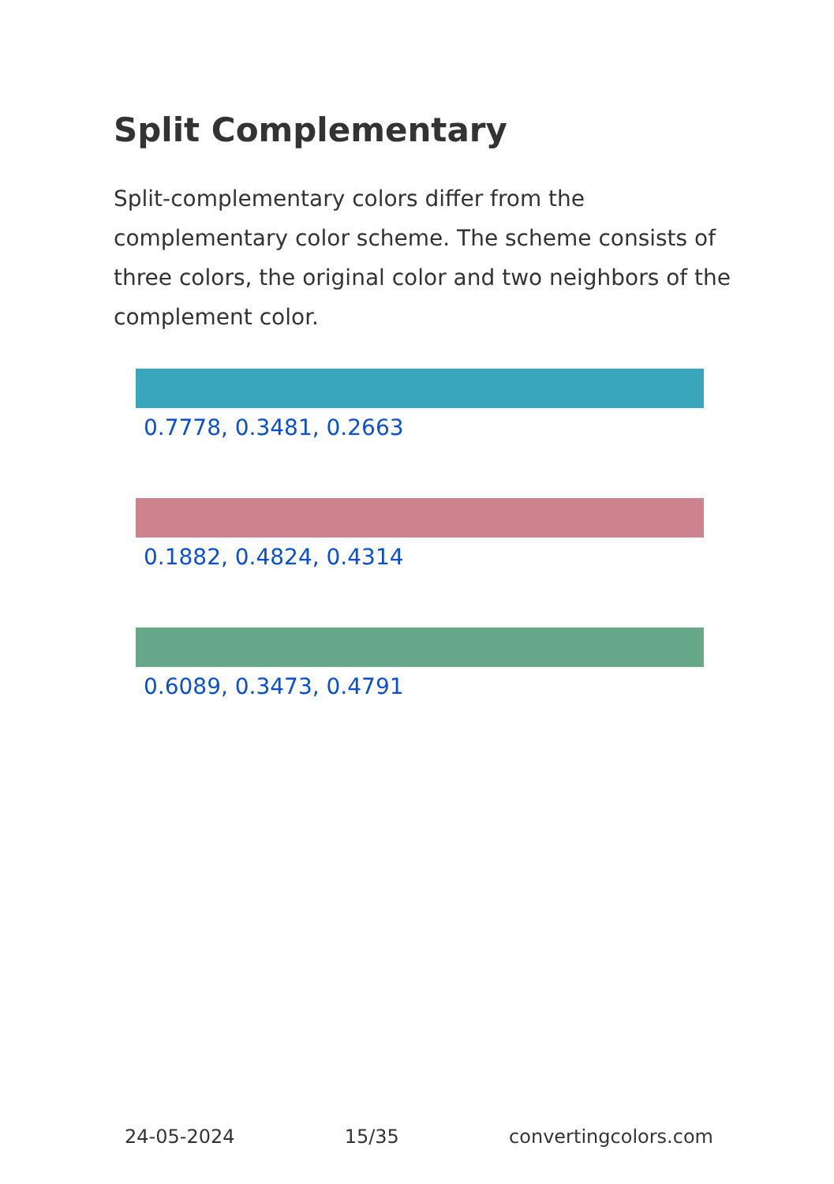Split Complementary
Split-complementary colors differ from the complementary color scheme. The scheme consists of three colors, the original color and two neighbors of the complement color.
0.7778, 0.3481, 0.2663
0.1882, 0.4824, 0.4314
0.6089, 0.3473, 0.4791
24-05-2024 15/35 convertingcolors.com